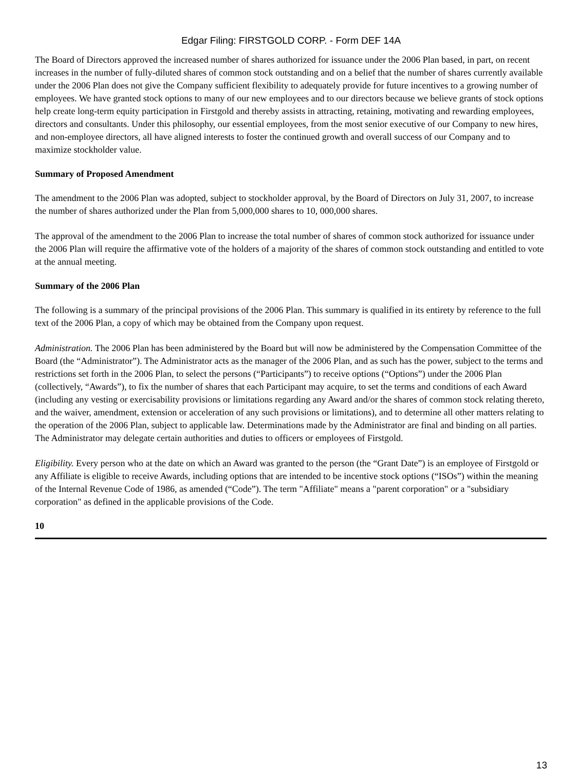Edgar Filing: FIRSTGOLD CORP. - Form DEF 14A
The Board of Directors approved the increased number of shares authorized for issuance under the 2006 Plan based, in part, on recent increases in the number of fully-diluted shares of common stock outstanding and on a belief that the number of shares currently available under the 2006 Plan does not give the Company sufficient flexibility to adequately provide for future incentives to a growing number of employees. We have granted stock options to many of our new employees and to our directors because we believe grants of stock options help create long-term equity participation in Firstgold and thereby assists in attracting, retaining, motivating and rewarding employees, directors and consultants. Under this philosophy, our essential employees, from the most senior executive of our Company to new hires, and non-employee directors, all have aligned interests to foster the continued growth and overall success of our Company and to maximize stockholder value.
Summary of Proposed Amendment
The amendment to the 2006 Plan was adopted, subject to stockholder approval, by the Board of Directors on July 31, 2007, to increase the number of shares authorized under the Plan from 5,000,000 shares to 10, 000,000 shares.
The approval of the amendment to the 2006 Plan to increase the total number of shares of common stock authorized for issuance under the 2006 Plan will require the affirmative vote of the holders of a majority of the shares of common stock outstanding and entitled to vote at the annual meeting.
Summary of the 2006 Plan
The following is a summary of the principal provisions of the 2006 Plan. This summary is qualified in its entirety by reference to the full text of the 2006 Plan, a copy of which may be obtained from the Company upon request.
Administration. The 2006 Plan has been administered by the Board but will now be administered by the Compensation Committee of the Board (the “Administrator”). The Administrator acts as the manager of the 2006 Plan, and as such has the power, subject to the terms and restrictions set forth in the 2006 Plan, to select the persons (“Participants”) to receive options (“Options”) under the 2006 Plan (collectively, “Awards”), to fix the number of shares that each Participant may acquire, to set the terms and conditions of each Award (including any vesting or exercisability provisions or limitations regarding any Award and/or the shares of common stock relating thereto, and the waiver, amendment, extension or acceleration of any such provisions or limitations), and to determine all other matters relating to the operation of the 2006 Plan, subject to applicable law. Determinations made by the Administrator are final and binding on all parties. The Administrator may delegate certain authorities and duties to officers or employees of Firstgold.
Eligibility. Every person who at the date on which an Award was granted to the person (the “Grant Date”) is an employee of Firstgold or any Affiliate is eligible to receive Awards, including options that are intended to be incentive stock options (“ISOs”) within the meaning of the Internal Revenue Code of 1986, as amended (“Code”). The term "Affiliate" means a "parent corporation" or a "subsidiary corporation" as defined in the applicable provisions of the Code.
10
13